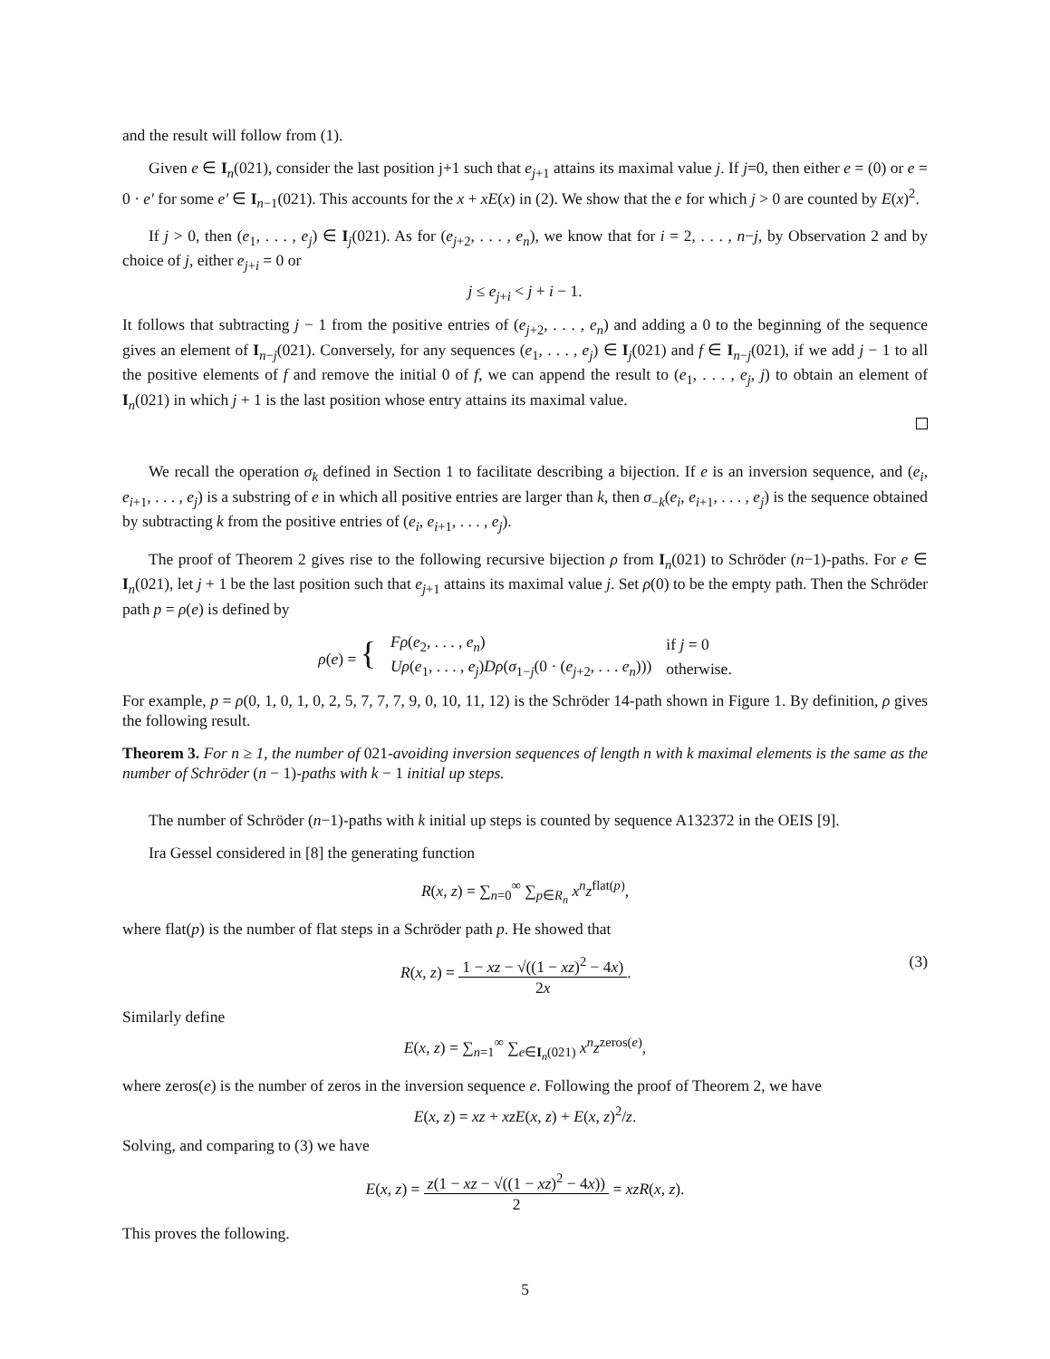and the result will follow from (1).
Given e ∈ I<sub>n</sub>(021), consider the last position j+1 such that e<sub>j+1</sub> attains its maximal value j. If j=0, then either e = (0) or e = 0 · e′ for some e′ ∈ I<sub>n−1</sub>(021). This accounts for the x + xE(x) in (2). We show that the e for which j > 0 are counted by E(x)<sup>2</sup>.
If j > 0, then (e<sub>1</sub>, . . . , e<sub>j</sub>) ∈ I<sub>j</sub>(021). As for (e<sub>j+2</sub>, . . . , e<sub>n</sub>), we know that for i = 2, . . . , n−j, by Observation 2 and by choice of j, either e<sub>j+i</sub> = 0 or
j ≤ e<sub>j+i</sub> < j + i − 1.
It follows that subtracting j − 1 from the positive entries of (e<sub>j+2</sub>, . . . , e<sub>n</sub>) and adding a 0 to the beginning of the sequence gives an element of I<sub>n−j</sub>(021). Conversely, for any sequences (e<sub>1</sub>, . . . , e<sub>j</sub>) ∈ I<sub>j</sub>(021) and f ∈ I<sub>n−j</sub>(021), if we add j − 1 to all the positive elements of f and remove the initial 0 of f, we can append the result to (e<sub>1</sub>, . . . , e<sub>j</sub>, j) to obtain an element of I<sub>n</sub>(021) in which j + 1 is the last position whose entry attains its maximal value.
We recall the operation σ<sub>k</sub> defined in Section 1 to facilitate describing a bijection. If e is an inversion sequence, and (e<sub>i</sub>, e<sub>i+1</sub>, . . . , e<sub>j</sub>) is a substring of e in which all positive entries are larger than k, then σ<sub>−k</sub>(e<sub>i</sub>, e<sub>i+1</sub>, . . . , e<sub>j</sub>) is the sequence obtained by subtracting k from the positive entries of (e<sub>i</sub>, e<sub>i+1</sub>, . . . , e<sub>j</sub>).
The proof of Theorem 2 gives rise to the following recursive bijection ρ from I<sub>n</sub>(021) to Schröder (n−1)-paths. For e ∈ I<sub>n</sub>(021), let j + 1 be the last position such that e<sub>j+1</sub> attains its maximal value j. Set ρ(0) to be the empty path. Then the Schröder path p = ρ(e) is defined by
| ρ ( e ) = { | Fρ ( e<sub>2</sub>, . . . , e<sub>n</sub> ) | if j = 0 |
| | Uρ ( e<sub>1</sub>, . . . , e<sub>j</sub> ) Dρ ( σ<sub>1−j</sub>(0 · ( e<sub>j+2</sub>, . . . e<sub>n</sub> ))) | otherwise. |
For example, p = ρ(0, 1, 0, 1, 0, 2, 5, 7, 7, 7, 9, 0, 10, 11, 12) is the Schröder 14-path shown in Figure 1. By definition, ρ gives the following result.
Theorem 3. For n ≥ 1, the number of 021-avoiding inversion sequences of length n with k maximal elements is the same as the number of Schröder (n − 1)-paths with k − 1 initial up steps.
The number of Schröder (n−1)-paths with k initial up steps is counted by sequence A132372 in the OEIS [9].
Ira Gessel considered in [8] the generating function
R(x, z) = ∑<sub>n=0</sub><sup>∞</sup> ∑<sub>p∈R<sub>n</sub></sub> x<sup>n</sup> z<sup>flat(p)</sup>,
where flat(p) is the number of flat steps in a Schröder path p. He showed that
R(x, z) = 1 − xz − √((1 − xz)<sup>2</sup> − 4x) 2x. (3)
Similarly define
E(x, z) = ∑<sub>n=1</sub><sup>∞</sup> ∑<sub>e∈I<sub>n</sub>(021)</sub> x<sup>n</sup> z<sup>zeros(e)</sup>,
where zeros(e) is the number of zeros in the inversion sequence e. Following the proof of Theorem 2, we have
E(x, z) = xz + xzE(x, z) + E(x, z)<sup>2</sup>/z.
Solving, and comparing to (3) we have
E(x, z) = z(1 − xz − √((1 − xz)<sup>2</sup> − 4x)) 2 = xzR(x, z).
This proves the following.
5